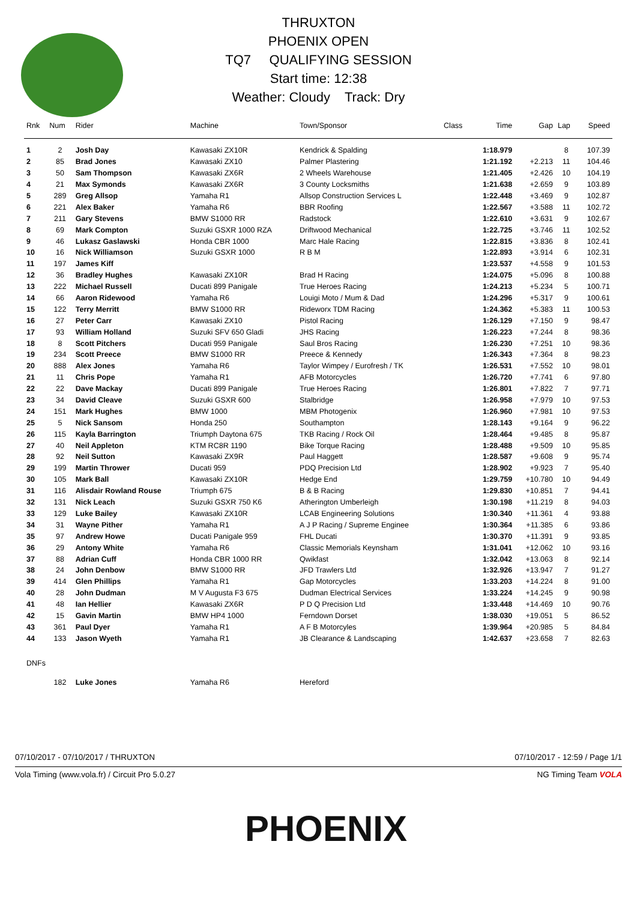THRUXTON
PHOENIX OPEN
TQ7 QUALIFYING SESSION
Start time: 12:38
Weather: Cloudy Track: Dry
| Rnk | Num | Rider | Machine | Town/Sponsor | Class | Time | Gap | Lap | Speed |
| --- | --- | --- | --- | --- | --- | --- | --- | --- | --- |
| 1 | 2 | Josh Day | Kawasaki ZX10R | Kendrick & Spalding | | 1:18.979 | | 8 | 107.39 |
| 2 | 85 | Brad Jones | Kawasaki ZX10 | Palmer Plastering | | 1:21.192 | +2.213 | 11 | 104.46 |
| 3 | 50 | Sam Thompson | Kawasaki ZX6R | 2 Wheels Warehouse | | 1:21.405 | +2.426 | 10 | 104.19 |
| 4 | 21 | Max Symonds | Kawasaki ZX6R | 3 County Locksmiths | | 1:21.638 | +2.659 | 9 | 103.89 |
| 5 | 289 | Greg Allsop | Yamaha R1 | Allsop Construction Services L | | 1:22.448 | +3.469 | 9 | 102.87 |
| 6 | 221 | Alex Baker | Yamaha R6 | BBR Roofing | | 1:22.567 | +3.588 | 11 | 102.72 |
| 7 | 211 | Gary Stevens | BMW S1000 RR | Radstock | | 1:22.610 | +3.631 | 9 | 102.67 |
| 8 | 69 | Mark Compton | Suzuki GSXR 1000 RZA | Driftwood Mechanical | | 1:22.725 | +3.746 | 11 | 102.52 |
| 9 | 46 | Lukasz Gaslawski | Honda CBR 1000 | Marc Hale Racing | | 1:22.815 | +3.836 | 8 | 102.41 |
| 10 | 16 | Nick Williamson | Suzuki GSXR 1000 | R B M | | 1:22.893 | +3.914 | 6 | 102.31 |
| 11 | 197 | James Kiff | | | | 1:23.537 | +4.558 | 9 | 101.53 |
| 12 | 36 | Bradley Hughes | Kawasaki ZX10R | Brad H Racing | | 1:24.075 | +5.096 | 8 | 100.88 |
| 13 | 222 | Michael Russell | Ducati 899 Panigale | True Heroes Racing | | 1:24.213 | +5.234 | 5 | 100.71 |
| 14 | 66 | Aaron Ridewood | Yamaha R6 | Louigi Moto / Mum & Dad | | 1:24.296 | +5.317 | 9 | 100.61 |
| 15 | 122 | Terry Merritt | BMW S1000 RR | Rideworx TDM Racing | | 1:24.362 | +5.383 | 11 | 100.53 |
| 16 | 27 | Peter Carr | Kawasaki ZX10 | Pistol Racing | | 1:26.129 | +7.150 | 9 | 98.47 |
| 17 | 93 | William Holland | Suzuki SFV 650 Gladi | JHS Racing | | 1:26.223 | +7.244 | 8 | 98.36 |
| 18 | 8 | Scott Pitchers | Ducati 959 Panigale | Saul Bros Racing | | 1:26.230 | +7.251 | 10 | 98.36 |
| 19 | 234 | Scott Preece | BMW S1000 RR | Preece & Kennedy | | 1:26.343 | +7.364 | 8 | 98.23 |
| 20 | 888 | Alex Jones | Yamaha R6 | Taylor Wimpey / Eurofresh / TK | | 1:26.531 | +7.552 | 10 | 98.01 |
| 21 | 11 | Chris Pope | Yamaha R1 | AFB Motorcycles | | 1:26.720 | +7.741 | 6 | 97.80 |
| 22 | 22 | Dave Mackay | Ducati 899 Panigale | True Heroes Racing | | 1:26.801 | +7.822 | 7 | 97.71 |
| 23 | 34 | David Cleave | Suzuki GSXR 600 | Stalbridge | | 1:26.958 | +7.979 | 10 | 97.53 |
| 24 | 151 | Mark Hughes | BMW 1000 | MBM Photogenix | | 1:26.960 | +7.981 | 10 | 97.53 |
| 25 | 5 | Nick Sansom | Honda 250 | Southampton | | 1:28.143 | +9.164 | 9 | 96.22 |
| 26 | 115 | Kayla Barrington | Triumph Daytona 675 | TKB Racing / Rock Oil | | 1:28.464 | +9.485 | 8 | 95.87 |
| 27 | 40 | Neil Appleton | KTM RC8R 1190 | Bike Torque Racing | | 1:28.488 | +9.509 | 10 | 95.85 |
| 28 | 92 | Neil Sutton | Kawasaki ZX9R | Paul Haggett | | 1:28.587 | +9.608 | 9 | 95.74 |
| 29 | 199 | Martin Thrower | Ducati 959 | PDQ Precision Ltd | | 1:28.902 | +9.923 | 7 | 95.40 |
| 30 | 105 | Mark Ball | Kawasaki ZX10R | Hedge End | | 1:29.759 | +10.780 | 10 | 94.49 |
| 31 | 116 | Alisdair Rowland Rouse | Triumph 675 | B & B Racing | | 1:29.830 | +10.851 | 7 | 94.41 |
| 32 | 131 | Nick Leach | Suzuki GSXR 750 K6 | Atherington Umberleigh | | 1:30.198 | +11.219 | 8 | 94.03 |
| 33 | 129 | Luke Bailey | Kawasaki ZX10R | LCAB Engineering Solutions | | 1:30.340 | +11.361 | 4 | 93.88 |
| 34 | 31 | Wayne Pither | Yamaha R1 | A J P Racing / Supreme Enginee | | 1:30.364 | +11.385 | 6 | 93.86 |
| 35 | 97 | Andrew Howe | Ducati Panigale 959 | FHL Ducati | | 1:30.370 | +11.391 | 9 | 93.85 |
| 36 | 29 | Antony White | Yamaha R6 | Classic Memorials Keynsham | | 1:31.041 | +12.062 | 10 | 93.16 |
| 37 | 88 | Adrian Cuff | Honda CBR 1000 RR | Qwikfast | | 1:32.042 | +13.063 | 8 | 92.14 |
| 38 | 24 | John Denbow | BMW S1000 RR | JFD Trawlers Ltd | | 1:32.926 | +13.947 | 7 | 91.27 |
| 39 | 414 | Glen Phillips | Yamaha R1 | Gap Motorcycles | | 1:33.203 | +14.224 | 8 | 91.00 |
| 40 | 28 | John Dudman | M V Augusta F3 675 | Dudman Electrical Services | | 1:33.224 | +14.245 | 9 | 90.98 |
| 41 | 48 | Ian Hellier | Kawasaki ZX6R | P D Q Precision Ltd | | 1:33.448 | +14.469 | 10 | 90.76 |
| 42 | 15 | Gavin Martin | BMW HP4 1000 | Ferndown Dorset | | 1:38.030 | +19.051 | 5 | 86.52 |
| 43 | 361 | Paul Dyer | Yamaha R1 | A F B Motorcyles | | 1:39.964 | +20.985 | 5 | 84.84 |
| 44 | 133 | Jason Wyeth | Yamaha R1 | JB Clearance & Landscaping | | 1:42.637 | +23.658 | 7 | 82.63 |
| DNFs | | | | | | | | | |
| | 182 | Luke Jones | Yamaha R6 | Hereford | | | | | |
07/10/2017 - 07/10/2017 / THRUXTON 07/10/2017 - 12:59 / Page 1/1
Vola Timing (www.vola.fr) / Circuit Pro 5.0.27 NG Timing Team VOLA
PHOENIX